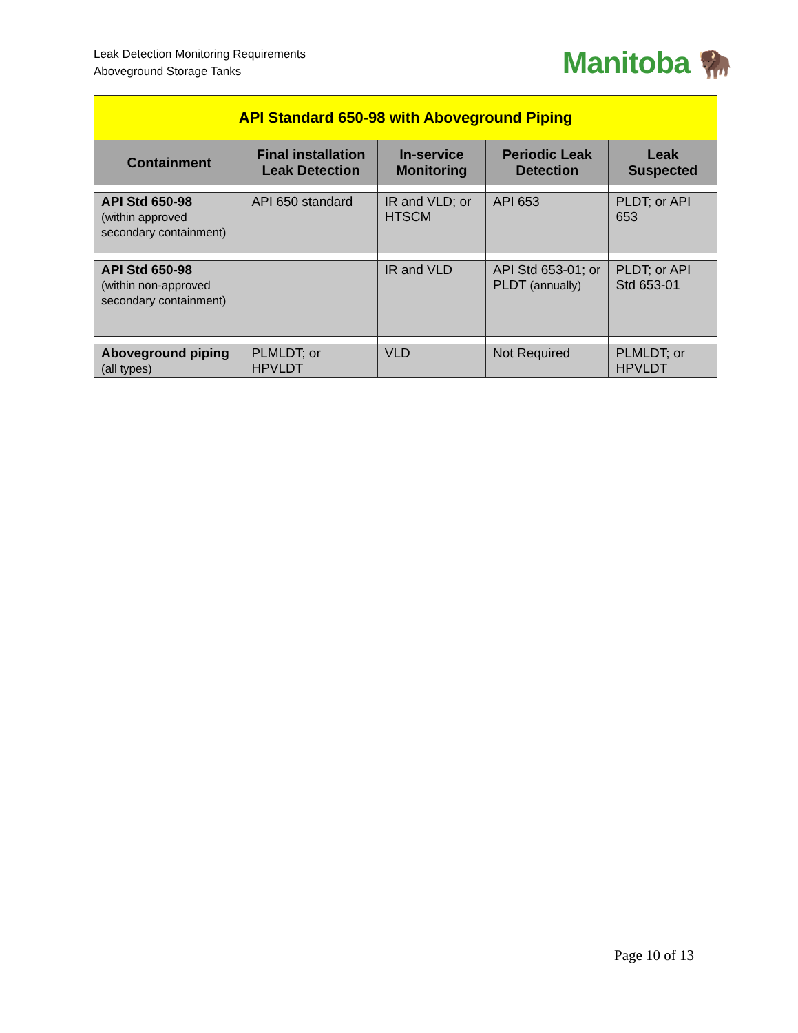Leak Detection Monitoring Requirements
Aboveground Storage Tanks
Manitoba 🦬
| API Standard 650-98 with Aboveground Piping | | | | |
| Containment | Final installation Leak Detection | In-service Monitoring | Periodic Leak Detection | Leak Suspected |
| API Std 650-98 (within approved secondary containment) | API 650 standard | IR and VLD; or HTSCM | API 653 | PLDT; or API 653 |
| API Std 650-98 (within non-approved secondary containment) | | IR and VLD | API Std 653-01; or PLDT (annually) | PLDT; or API Std 653-01 |
| Aboveground piping (all types) | PLMLDT; or HPVLDT | VLD | Not Required | PLMLDT; or HPVLDT |
Page 10 of 13